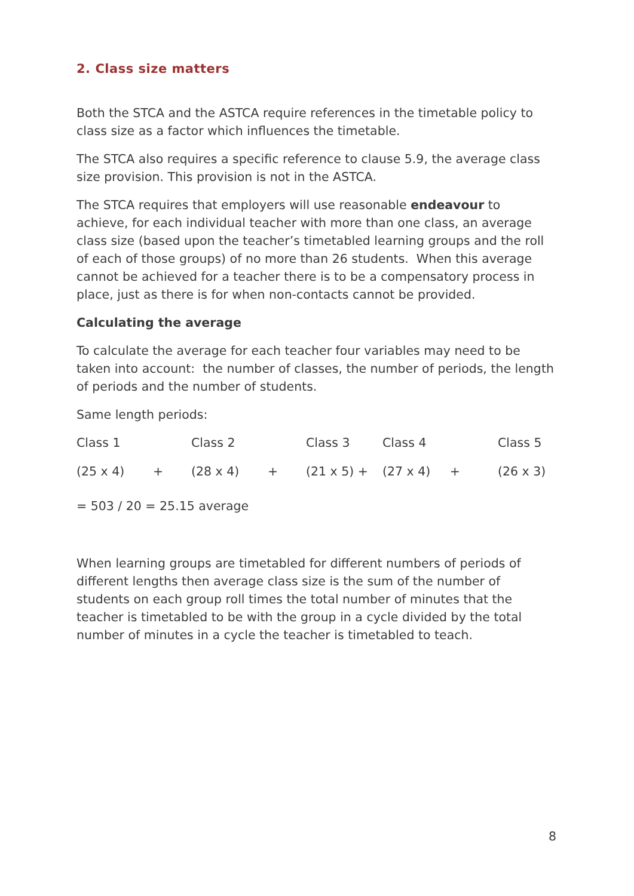2. Class size matters
Both the STCA and the ASTCA require references in the timetable policy to class size as a factor which influences the timetable.
The STCA also requires a specific reference to clause 5.9, the average class size provision. This provision is not in the ASTCA.
The STCA requires that employers will use reasonable endeavour to achieve, for each individual teacher with more than one class, an average class size (based upon the teacher’s timetabled learning groups and the roll of each of those groups) of no more than 26 students. When this average cannot be achieved for a teacher there is to be a compensatory process in place, just as there is for when non-contacts cannot be provided.
Calculating the average
To calculate the average for each teacher four variables may need to be taken into account: the number of classes, the number of periods, the length of periods and the number of students.
Same length periods:
| Class 1 | | Class 2 | | Class 3 | Class 4 | Class 5 |
| (25 x 4) | + | (28 x 4) | + | (21 x 5) + | (27 x 4) + | (26 x 3) |
= 503 / 20 = 25.15 average
When learning groups are timetabled for different numbers of periods of different lengths then average class size is the sum of the number of students on each group roll times the total number of minutes that the teacher is timetabled to be with the group in a cycle divided by the total number of minutes in a cycle the teacher is timetabled to teach.
8